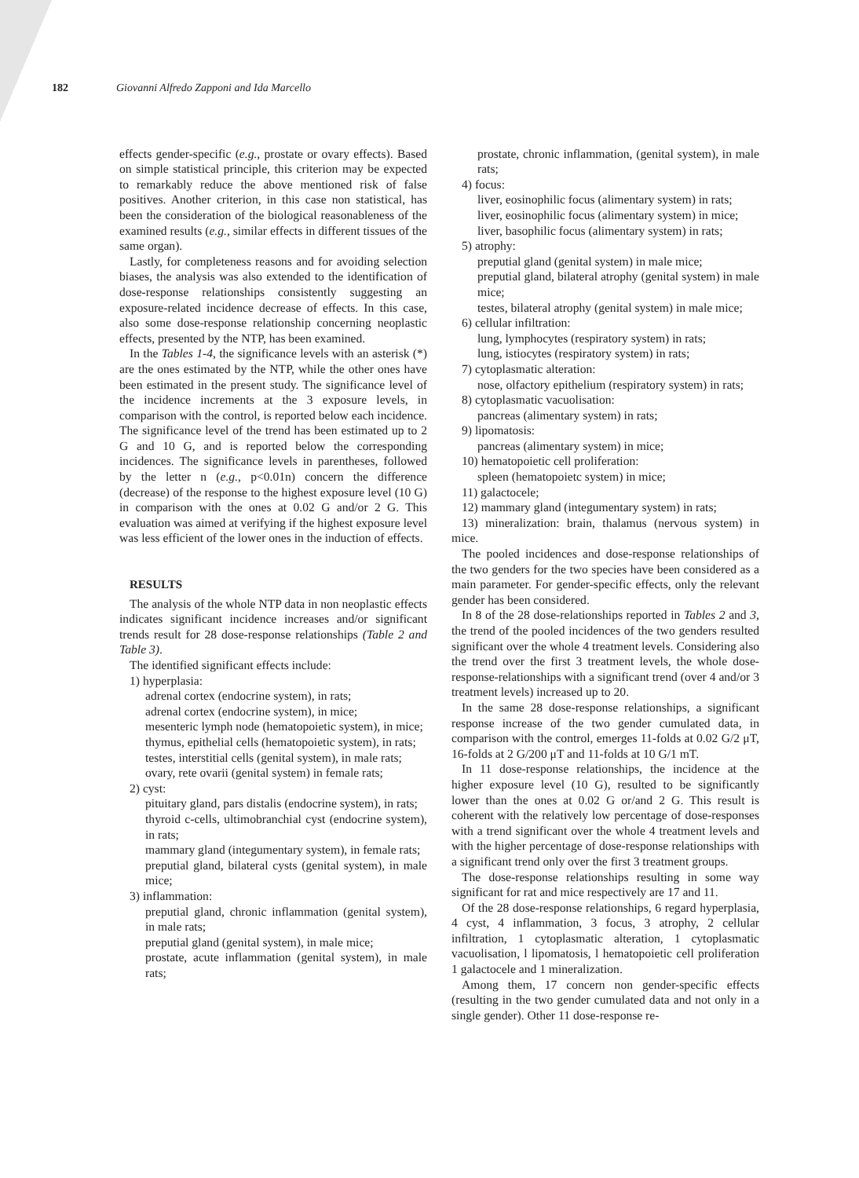182 Giovanni Alfredo Zapponi and Ida Marcello
effects gender-specific (e.g., prostate or ovary effects). Based on simple statistical principle, this criterion may be expected to remarkably reduce the above mentioned risk of false positives. Another criterion, in this case non statistical, has been the consideration of the biological reasonableness of the examined results (e.g., similar effects in different tissues of the same organ).
Lastly, for completeness reasons and for avoiding selection biases, the analysis was also extended to the identification of dose-response relationships consistently suggesting an exposure-related incidence decrease of effects. In this case, also some dose-response relationship concerning neoplastic effects, presented by the NTP, has been examined.
In the Tables 1-4, the significance levels with an asterisk (*) are the ones estimated by the NTP, while the other ones have been estimated in the present study. The significance level of the incidence increments at the 3 exposure levels, in comparison with the control, is reported below each incidence. The significance level of the trend has been estimated up to 2 G and 10 G, and is reported below the corresponding incidences. The significance levels in parentheses, followed by the letter n (e.g., p<0.01n) concern the difference (decrease) of the response to the highest exposure level (10 G) in comparison with the ones at 0.02 G and/or 2 G. This evaluation was aimed at verifying if the highest exposure level was less efficient of the lower ones in the induction of effects.
RESULTS
The analysis of the whole NTP data in non neoplastic effects indicates significant incidence increases and/or significant trends result for 28 dose-response relationships (Table 2 and Table 3).
The identified significant effects include:
1) hyperplasia:
adrenal cortex (endocrine system), in rats;
adrenal cortex (endocrine system), in mice;
mesenteric lymph node (hematopoietic system), in mice;
thymus, epithelial cells (hematopoietic system), in rats;
testes, interstitial cells (genital system), in male rats;
ovary, rete ovarii (genital system) in female rats;
2) cyst:
pituitary gland, pars distalis (endocrine system), in rats;
thyroid c-cells, ultimobranchial cyst (endocrine system), in rats;
mammary gland (integumentary system), in female rats;
preputial gland, bilateral cysts (genital system), in male mice;
3) inflammation:
preputial gland, chronic inflammation (genital system), in male rats;
preputial gland (genital system), in male mice;
prostate, acute inflammation (genital system), in male rats;
prostate, chronic inflammation, (genital system), in male rats;
4) focus:
liver, eosinophilic focus (alimentary system) in rats;
liver, eosinophilic focus (alimentary system) in mice;
liver, basophilic focus (alimentary system) in rats;
5) atrophy:
preputial gland (genital system) in male mice;
preputial gland, bilateral atrophy (genital system) in male mice;
testes, bilateral atrophy (genital system) in male mice;
6) cellular infiltration:
lung, lymphocytes (respiratory system) in rats;
lung, istiocytes (respiratory system) in rats;
7) cytoplasmatic alteration:
nose, olfactory epithelium (respiratory system) in rats;
8) cytoplasmatic vacuolisation:
pancreas (alimentary system) in rats;
9) lipomatosis:
pancreas (alimentary system) in mice;
10) hematopoietic cell proliferation:
spleen (hematopoietc system) in mice;
11) galactocele;
12) mammary gland (integumentary system) in rats;
13) mineralization: brain, thalamus (nervous system) in mice.
The pooled incidences and dose-response relationships of the two genders for the two species have been considered as a main parameter. For gender-specific effects, only the relevant gender has been considered.
In 8 of the 28 dose-relationships reported in Tables 2 and 3, the trend of the pooled incidences of the two genders resulted significant over the whole 4 treatment levels. Considering also the trend over the first 3 treatment levels, the whole dose-response-relationships with a significant trend (over 4 and/or 3 treatment levels) increased up to 20.
In the same 28 dose-response relationships, a significant response increase of the two gender cumulated data, in comparison with the control, emerges 11-folds at 0.02 G/2 μT, 16-folds at 2 G/200 μT and 11-folds at 10 G/1 mT.
In 11 dose-response relationships, the incidence at the higher exposure level (10 G), resulted to be significantly lower than the ones at 0.02 G or/and 2 G. This result is coherent with the relatively low percentage of dose-responses with a trend significant over the whole 4 treatment levels and with the higher percentage of dose-response relationships with a significant trend only over the first 3 treatment groups.
The dose-response relationships resulting in some way significant for rat and mice respectively are 17 and 11.
Of the 28 dose-response relationships, 6 regard hyperplasia, 4 cyst, 4 inflammation, 3 focus, 3 atrophy, 2 cellular infiltration, 1 cytoplasmatic alteration, 1 cytoplasmatic vacuolisation, l lipomatosis, l hematopoietic cell proliferation 1 galactocele and 1 mineralization.
Among them, 17 concern non gender-specific effects (resulting in the two gender cumulated data and not only in a single gender). Other 11 dose-response re-